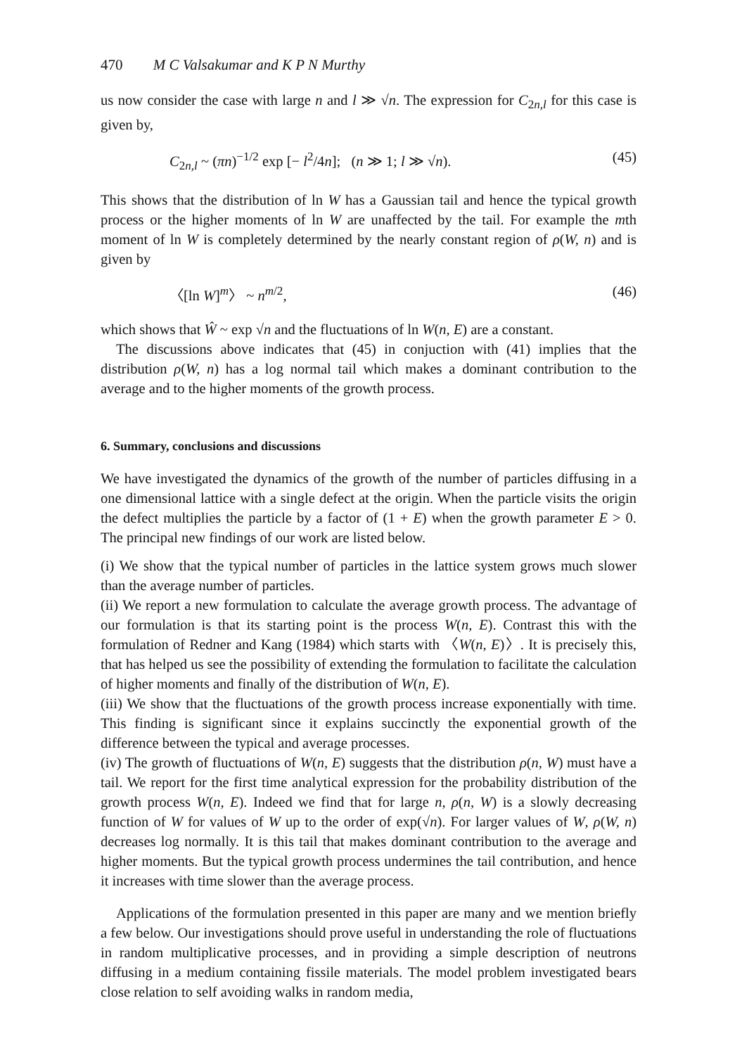470 M C Valsakumar and K P N Murthy
us now consider the case with large n and l ≫ √n. The expression for C<sub>2n,l</sub> for this case is given by,
C<sub>2n,l</sub> ~ (πn)<sup>−1/2</sup> exp [− l<sup>2</sup>/4n]; (n ≫ 1; l ≫ √n). (45)
This shows that the distribution of ln W has a Gaussian tail and hence the typical growth process or the higher moments of ln W are unaffected by the tail. For example the mth moment of ln W is completely determined by the nearly constant region of ρ(W, n) and is given by
〈[ln W]<sup>m</sup>〉 ~ n<sup>m/2</sup>, (46)
which shows that Ŵ ~ exp √n and the fluctuations of ln W(n, E) are a constant.
The discussions above indicates that (45) in conjuction with (41) implies that the distribution ρ(W, n) has a log normal tail which makes a dominant contribution to the average and to the higher moments of the growth process.
6. Summary, conclusions and discussions
We have investigated the dynamics of the growth of the number of particles diffusing in a one dimensional lattice with a single defect at the origin. When the particle visits the origin the defect multiplies the particle by a factor of (1 + E) when the growth parameter E > 0. The principal new findings of our work are listed below.
(i) We show that the typical number of particles in the lattice system grows much slower than the average number of particles.
(ii) We report a new formulation to calculate the average growth process. The advantage of our formulation is that its starting point is the process W(n, E). Contrast this with the formulation of Redner and Kang (1984) which starts with 〈W(n, E)〉. It is precisely this, that has helped us see the possibility of extending the formulation to facilitate the calculation of higher moments and finally of the distribution of W(n, E).
(iii) We show that the fluctuations of the growth process increase exponentially with time. This finding is significant since it explains succinctly the exponential growth of the difference between the typical and average processes.
(iv) The growth of fluctuations of W(n, E) suggests that the distribution ρ(n, W) must have a tail. We report for the first time analytical expression for the probability distribution of the growth process W(n, E). Indeed we find that for large n, ρ(n, W) is a slowly decreasing function of W for values of W up to the order of exp(√n). For larger values of W, ρ(W, n) decreases log normally. It is this tail that makes dominant contribution to the average and higher moments. But the typical growth process undermines the tail contribution, and hence it increases with time slower than the average process.
Applications of the formulation presented in this paper are many and we mention briefly a few below. Our investigations should prove useful in understanding the role of fluctuations in random multiplicative processes, and in providing a simple description of neutrons diffusing in a medium containing fissile materials. The model problem investigated bears close relation to self avoiding walks in random media,